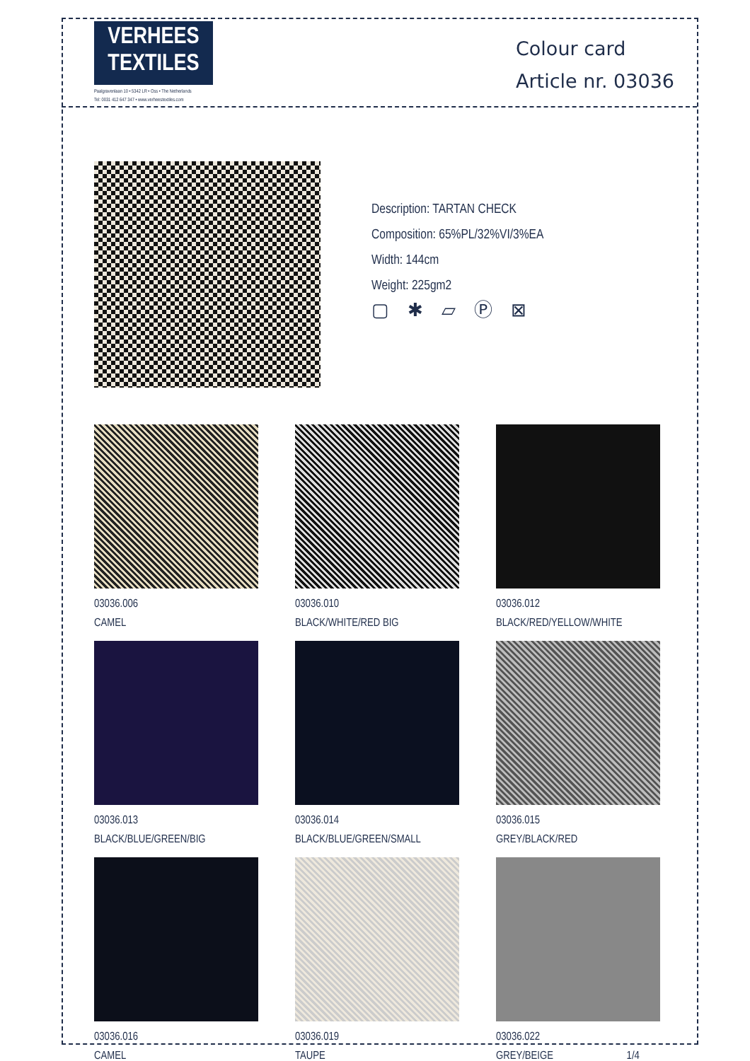VERHEES
TEXTILES
Paalgravenlaan 10 • 5342 LR • Oss • The Netherlands
Tel: 0031 412 647 347 • www.verheestextiles.com
Colour card
Article nr. 03036
Description: TARTAN CHECK
Composition: 65%PL/32%VI/3%EA
Width: 144cm
Weight: 225gm2
▢ ✱ ⏥ Ⓟ ⊠
03036.006
CAMEL
03036.010
BLACK/WHITE/RED BIG
03036.012
BLACK/RED/YELLOW/WHITE
03036.013
BLACK/BLUE/GREEN/BIG
03036.014
BLACK/BLUE/GREEN/SMALL
03036.015
GREY/BLACK/RED
03036.016
CAMEL
03036.019
TAUPE
03036.022
GREY/BEIGE 1/4